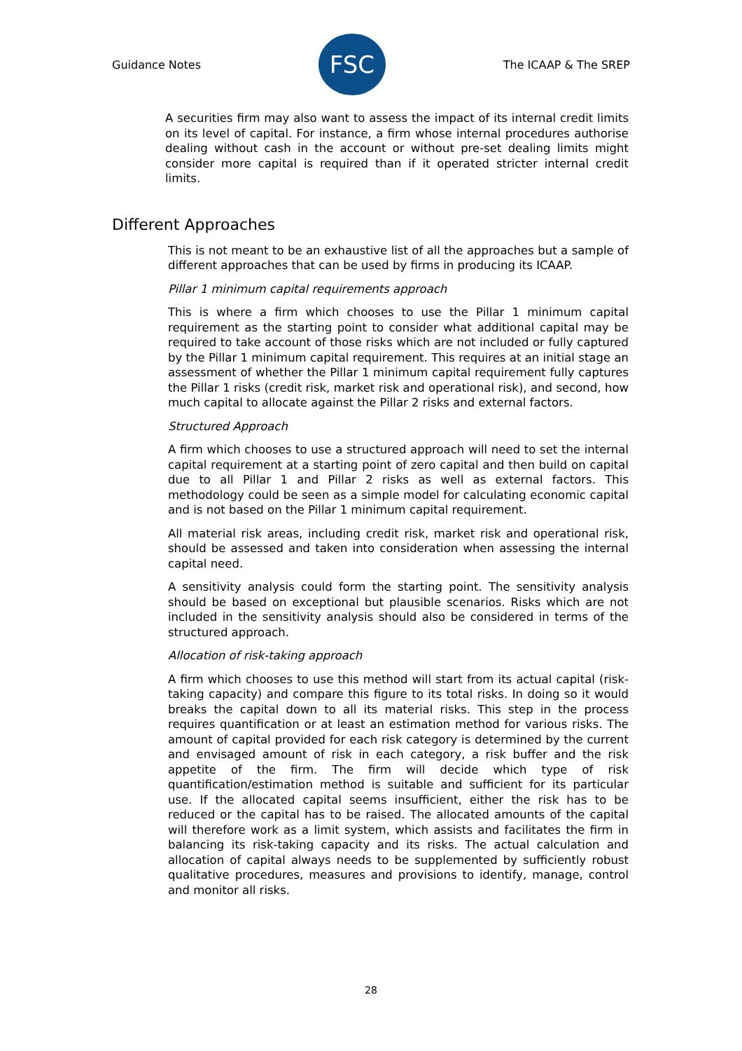Guidance Notes
FSC
The ICAAP & The SREP
A securities firm may also want to assess the impact of its internal credit limits on its level of capital. For instance, a firm whose internal procedures authorise dealing without cash in the account or without pre-set dealing limits might consider more capital is required than if it operated stricter internal credit limits.
Different Approaches
This is not meant to be an exhaustive list of all the approaches but a sample of different approaches that can be used by firms in producing its ICAAP.
Pillar 1 minimum capital requirements approach
This is where a firm which chooses to use the Pillar 1 minimum capital requirement as the starting point to consider what additional capital may be required to take account of those risks which are not included or fully captured by the Pillar 1 minimum capital requirement. This requires at an initial stage an assessment of whether the Pillar 1 minimum capital requirement fully captures the Pillar 1 risks (credit risk, market risk and operational risk), and second, how much capital to allocate against the Pillar 2 risks and external factors.
Structured Approach
A firm which chooses to use a structured approach will need to set the internal capital requirement at a starting point of zero capital and then build on capital due to all Pillar 1 and Pillar 2 risks as well as external factors. This methodology could be seen as a simple model for calculating economic capital and is not based on the Pillar 1 minimum capital requirement.
All material risk areas, including credit risk, market risk and operational risk, should be assessed and taken into consideration when assessing the internal capital need.
A sensitivity analysis could form the starting point. The sensitivity analysis should be based on exceptional but plausible scenarios. Risks which are not included in the sensitivity analysis should also be considered in terms of the structured approach.
Allocation of risk-taking approach
A firm which chooses to use this method will start from its actual capital (risk-taking capacity) and compare this figure to its total risks. In doing so it would breaks the capital down to all its material risks. This step in the process requires quantification or at least an estimation method for various risks. The amount of capital provided for each risk category is determined by the current and envisaged amount of risk in each category, a risk buffer and the risk appetite of the firm. The firm will decide which type of risk quantification/estimation method is suitable and sufficient for its particular use. If the allocated capital seems insufficient, either the risk has to be reduced or the capital has to be raised. The allocated amounts of the capital will therefore work as a limit system, which assists and facilitates the firm in balancing its risk-taking capacity and its risks. The actual calculation and allocation of capital always needs to be supplemented by sufficiently robust qualitative procedures, measures and provisions to identify, manage, control and monitor all risks.
28